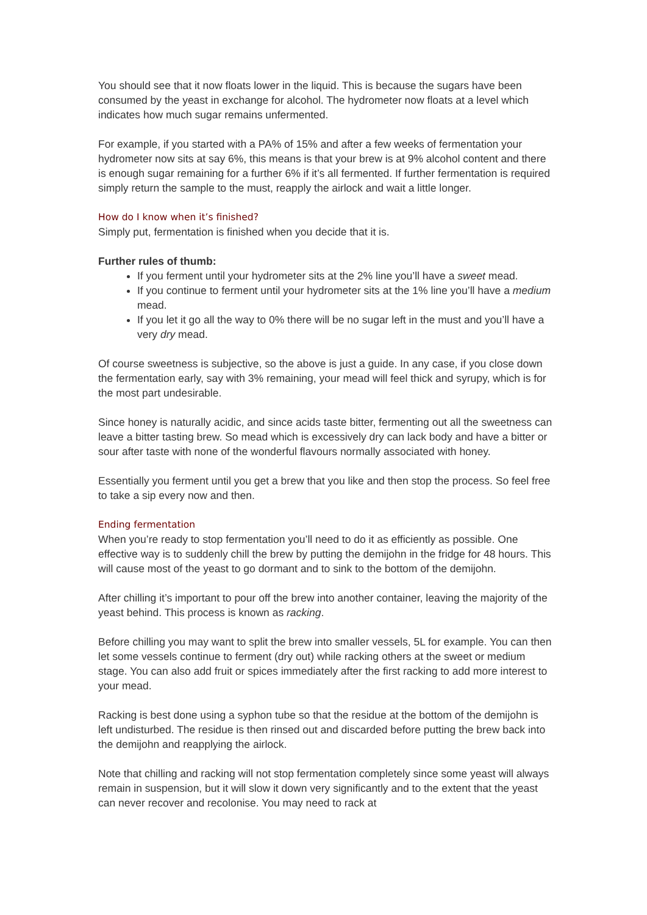You should see that it now floats lower in the liquid. This is because the sugars have been consumed by the yeast in exchange for alcohol. The hydrometer now floats at a level which indicates how much sugar remains unfermented.
For example, if you started with a PA% of 15% and after a few weeks of fermentation your hydrometer now sits at say 6%, this means is that your brew is at 9% alcohol content and there is enough sugar remaining for a further 6% if it’s all fermented. If further fermentation is required simply return the sample to the must, reapply the airlock and wait a little longer.
How do I know when it’s finished?
Simply put, fermentation is finished when you decide that it is.
Further rules of thumb:
If you ferment until your hydrometer sits at the 2% line you’ll have a sweet mead.
If you continue to ferment until your hydrometer sits at the 1% line you’ll have a medium mead.
If you let it go all the way to 0% there will be no sugar left in the must and you’ll have a very dry mead.
Of course sweetness is subjective, so the above is just a guide. In any case, if you close down the fermentation early, say with 3% remaining, your mead will feel thick and syrupy, which is for the most part undesirable.
Since honey is naturally acidic, and since acids taste bitter, fermenting out all the sweetness can leave a bitter tasting brew. So mead which is excessively dry can lack body and have a bitter or sour after taste with none of the wonderful flavours normally associated with honey.
Essentially you ferment until you get a brew that you like and then stop the process. So feel free to take a sip every now and then.
Ending fermentation
When you’re ready to stop fermentation you’ll need to do it as efficiently as possible. One effective way is to suddenly chill the brew by putting the demijohn in the fridge for 48 hours. This will cause most of the yeast to go dormant and to sink to the bottom of the demijohn.
After chilling it’s important to pour off the brew into another container, leaving the majority of the yeast behind. This process is known as racking.
Before chilling you may want to split the brew into smaller vessels, 5L for example. You can then let some vessels continue to ferment (dry out) while racking others at the sweet or medium stage. You can also add fruit or spices immediately after the first racking to add more interest to your mead.
Racking is best done using a syphon tube so that the residue at the bottom of the demijohn is left undisturbed. The residue is then rinsed out and discarded before putting the brew back into the demijohn and reapplying the airlock.
Note that chilling and racking will not stop fermentation completely since some yeast will always remain in suspension, but it will slow it down very significantly and to the extent that the yeast can never recover and recolonise. You may need to rack at